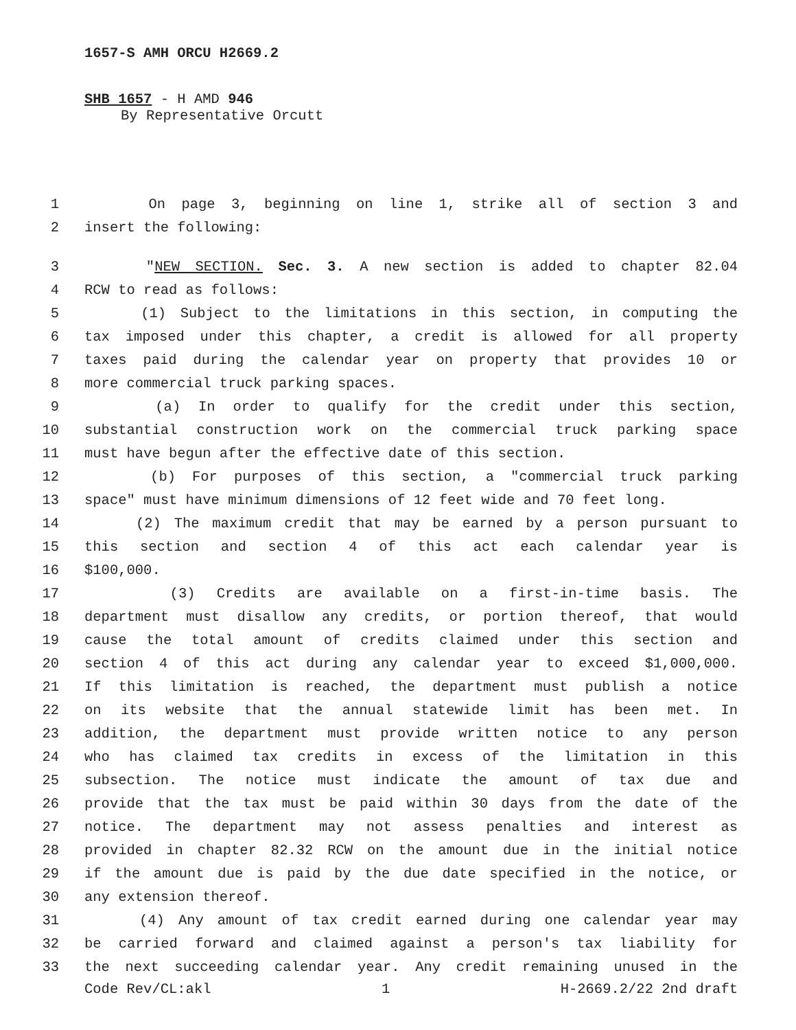1657-S AMH ORCU H2669.2
SHB 1657 - H AMD 946
By Representative Orcutt
1 On page 3, beginning on line 1, strike all of section 3 and
2 insert the following:
3 "NEW SECTION. Sec. 3. A new section is added to chapter 82.04
4 RCW to read as follows:
5 (1) Subject to the limitations in this section, in computing the
6 tax imposed under this chapter, a credit is allowed for all property
7 taxes paid during the calendar year on property that provides 10 or
8 more commercial truck parking spaces.
9 (a) In order to qualify for the credit under this section,
10 substantial construction work on the commercial truck parking space
11 must have begun after the effective date of this section.
12 (b) For purposes of this section, a "commercial truck parking
13 space" must have minimum dimensions of 12 feet wide and 70 feet long.
14 (2) The maximum credit that may be earned by a person pursuant to
15 this section and section 4 of this act each calendar year is
16 $100,000.
17 (3) Credits are available on a first-in-time basis. The
18 department must disallow any credits, or portion thereof, that would
19 cause the total amount of credits claimed under this section and
20 section 4 of this act during any calendar year to exceed $1,000,000.
21 If this limitation is reached, the department must publish a notice
22 on its website that the annual statewide limit has been met. In
23 addition, the department must provide written notice to any person
24 who has claimed tax credits in excess of the limitation in this
25 subsection. The notice must indicate the amount of tax due and
26 provide that the tax must be paid within 30 days from the date of the
27 notice. The department may not assess penalties and interest as
28 provided in chapter 82.32 RCW on the amount due in the initial notice
29 if the amount due is paid by the due date specified in the notice, or
30 any extension thereof.
31 (4) Any amount of tax credit earned during one calendar year may
32 be carried forward and claimed against a person's tax liability for
33 the next succeeding calendar year. Any credit remaining unused in the
Code Rev/CL:akl 1 H-2669.2/22 2nd draft